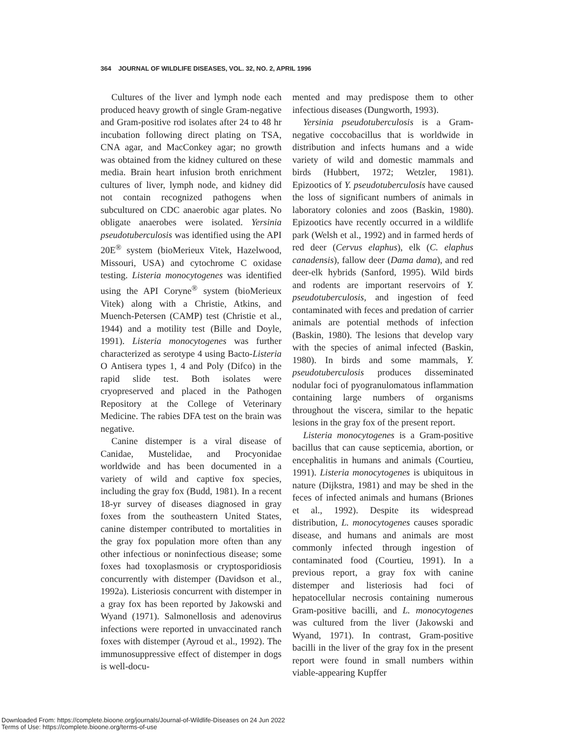364 JOURNAL OF WILDLIFE DISEASES, VOL. 32, NO. 2, APRIL 1996
Cultures of the liver and lymph node each produced heavy growth of single Gram-negative and Gram-positive rod isolates after 24 to 48 hr incubation following direct plating on TSA, CNA agar, and MacConkey agar; no growth was obtained from the kidney cultured on these media. Brain heart infusion broth enrichment cultures of liver, lymph node, and kidney did not contain recognized pathogens when subcultured on CDC anaerobic agar plates. No obligate anaerobes were isolated. Yersinia pseudotuberculosis was identified using the API 20E<sup>®</sup> system (bioMerieux Vitek, Hazelwood, Missouri, USA) and cytochrome C oxidase testing. Listeria monocytogenes was identified using the API Coryne<sup>®</sup> system (bioMerieux Vitek) along with a Christie, Atkins, and Muench-Petersen (CAMP) test (Christie et al., 1944) and a motility test (Bille and Doyle, 1991). Listeria monocytogenes was further characterized as serotype 4 using Bacto-Listeria O Antisera types 1, 4 and Poly (Difco) in the rapid slide test. Both isolates were cryopreserved and placed in the Pathogen Repository at the College of Veterinary Medicine. The rabies DFA test on the brain was negative.
Canine distemper is a viral disease of Canidae, Mustelidae, and Procyonidae worldwide and has been documented in a variety of wild and captive fox species, including the gray fox (Budd, 1981). In a recent 18-yr survey of diseases diagnosed in gray foxes from the southeastern United States, canine distemper contributed to mortalities in the gray fox population more often than any other infectious or noninfectious disease; some foxes had toxoplasmosis or cryptosporidiosis concurrently with distemper (Davidson et al., 1992a). Listeriosis concurrent with distemper in a gray fox has been reported by Jakowski and Wyand (1971). Salmonellosis and adenovirus infections were reported in unvaccinated ranch foxes with distemper (Ayroud et al., 1992). The immunosuppressive effect of distemper in dogs is well-docu-
mented and may predispose them to other infectious diseases (Dungworth, 1993).
Yersinia pseudotuberculosis is a Gram-negative coccobacillus that is worldwide in distribution and infects humans and a wide variety of wild and domestic mammals and birds (Hubbert, 1972; Wetzler, 1981). Epizootics of Y. pseudotuberculosis have caused the loss of significant numbers of animals in laboratory colonies and zoos (Baskin, 1980). Epizootics have recently occurred in a wildlife park (Welsh et al., 1992) and in farmed herds of red deer (Cervus elaphus), elk (C. elaphus canadensis), fallow deer (Dama dama), and red deer-elk hybrids (Sanford, 1995). Wild birds and rodents are important reservoirs of Y. pseudotuberculosis, and ingestion of feed contaminated with feces and predation of carrier animals are potential methods of infection (Baskin, 1980). The lesions that develop vary with the species of animal infected (Baskin, 1980). In birds and some mammals, Y. pseudotuberculosis produces disseminated nodular foci of pyogranulomatous inflammation containing large numbers of organisms throughout the viscera, similar to the hepatic lesions in the gray fox of the present report.
Listeria monocytogenes is a Gram-positive bacillus that can cause septicemia, abortion, or encephalitis in humans and animals (Courtieu, 1991). Listeria monocytogenes is ubiquitous in nature (Dijkstra, 1981) and may be shed in the feces of infected animals and humans (Briones et al., 1992). Despite its widespread distribution, L. monocytogenes causes sporadic disease, and humans and animals are most commonly infected through ingestion of contaminated food (Courtieu, 1991). In a previous report, a gray fox with canine distemper and listeriosis had foci of hepatocellular necrosis containing numerous Gram-positive bacilli, and L. monocytogenes was cultured from the liver (Jakowski and Wyand, 1971). In contrast, Gram-positive bacilli in the liver of the gray fox in the present report were found in small numbers within viable-appearing Kupffer
Downloaded From: https://complete.bioone.org/journals/Journal-of-Wildlife-Diseases on 24 Jun 2022
Terms of Use: https://complete.bioone.org/terms-of-use